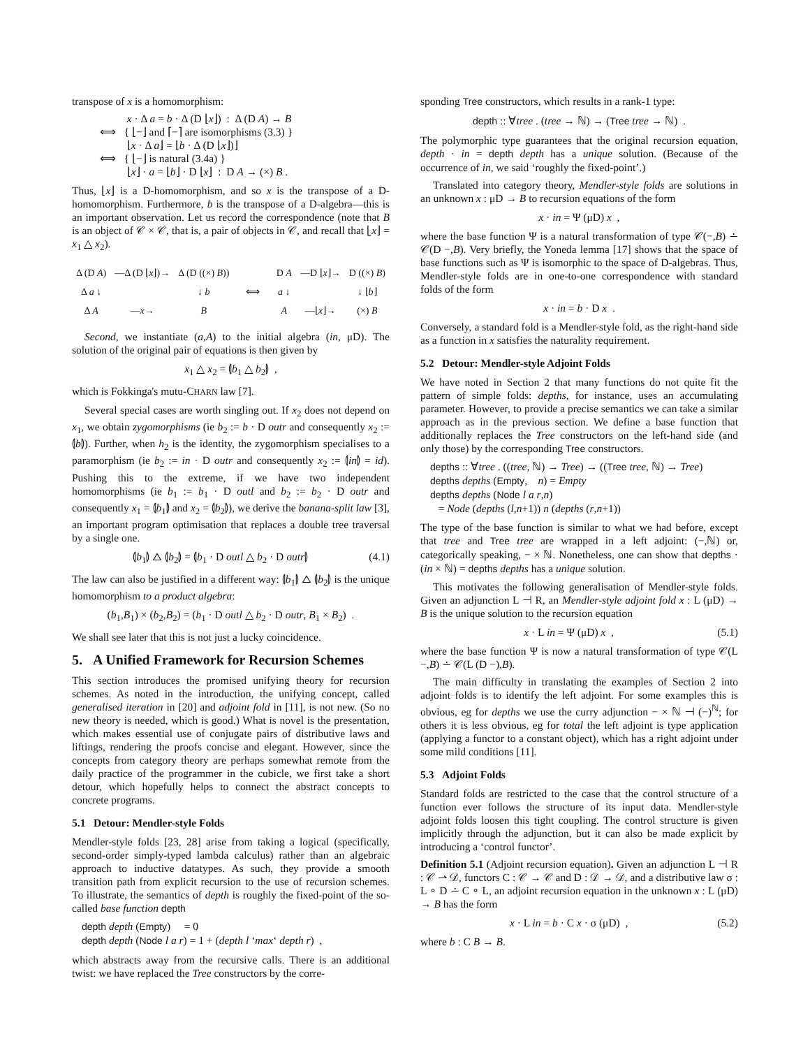transpose of x is a homomorphism:
x · Δ a = b · Δ (D ⌊x⌋) : Δ (D A) → B
⟺ { ⌊−⌋ and ⌈−⌉ are isomorphisms (3.3) }
⌊x · Δ a⌋ = ⌊b · Δ (D ⌊x⌋)⌋
⟺ { ⌊−⌋ is natural (3.4a) }
⌊x⌋ · a = ⌊b⌋ · D ⌊x⌋ : D A → (×) B .
Thus, ⌊x⌋ is a D-homomorphism, and so x is the transpose of a D-homomorphism. Furthermore, b is the transpose of a D-algebra—this is an important observation. Let us record the correspondence (note that B is an object of 𝒞 × 𝒞, that is, a pair of objects in 𝒞, and recall that ⌊x⌋ = x<sub>1</sub> △ x<sub>2</sub>).
| Δ (D A ) | —Δ (D ⌊ x ⌋)→ | Δ (D ((×) B )) |
| Δ a ↓ | | ↓ b |
| Δ A | — x → | B |
⟺
| D A | —D ⌊ x ⌋→ | D ((×) B ) |
| a ↓ | | ↓ ⌊ b ⌋ |
| A | —⌊ x ⌋→ | (×) B |
Second, we instantiate (a,A) to the initial algebra (in, μD). The solution of the original pair of equations is then given by
x<sub>1</sub> △ x<sub>2</sub> = ⦇b<sub>1</sub> △ b<sub>2</sub>⦈ ,
which is Fokkinga's mutu-CHARN law [7].
Several special cases are worth singling out. If x<sub>2</sub> does not depend on x<sub>1</sub>, we obtain zygomorphisms (ie b<sub>2</sub> := b · D outr and consequently x<sub>2</sub> := ⦇b⦈). Further, when h<sub>2</sub> is the identity, the zygomorphism specialises to a paramorphism (ie b<sub>2</sub> := in · D outr and consequently x<sub>2</sub> := ⦇in⦈ = id). Pushing this to the extreme, if we have two independent homomorphisms (ie b<sub>1</sub> := b<sub>1</sub> · D outl and b<sub>2</sub> := b<sub>2</sub> · D outr and consequently x<sub>1</sub> = ⦇b<sub>1</sub>⦈ and x<sub>2</sub> = ⦇b<sub>2</sub>⦈), we derive the banana-split law [3], an important program optimisation that replaces a double tree traversal by a single one.
⦇b<sub>1</sub>⦈ △ ⦇b<sub>2</sub>⦈ = ⦇b<sub>1</sub> · D outl △ b<sub>2</sub> · D outr⦈ (4.1)
The law can also be justified in a different way: ⦇b<sub>1</sub>⦈ △ ⦇b<sub>2</sub>⦈ is the unique homomorphism to a product algebra:
(b<sub>1</sub>,B<sub>1</sub>) × (b<sub>2</sub>,B<sub>2</sub>) = (b<sub>1</sub> · D outl △ b<sub>2</sub> · D outr, B<sub>1</sub> × B<sub>2</sub>) .
We shall see later that this is not just a lucky coincidence.
5. A Unified Framework for Recursion Schemes
This section introduces the promised unifying theory for recursion schemes. As noted in the introduction, the unifying concept, called generalised iteration in [20] and adjoint fold in [11], is not new. (So no new theory is needed, which is good.) What is novel is the presentation, which makes essential use of conjugate pairs of distributive laws and liftings, rendering the proofs concise and elegant. However, since the concepts from category theory are perhaps somewhat remote from the daily practice of the programmer in the cubicle, we first take a short detour, which hopefully helps to connect the abstract concepts to concrete programs.
5.1 Detour: Mendler-style Folds
Mendler-style folds [23, 28] arise from taking a logical (specifically, second-order simply-typed lambda calculus) rather than an algebraic approach to inductive datatypes. As such, they provide a smooth transition path from explicit recursion to the use of recursion schemes. To illustrate, the semantics of depth is roughly the fixed-point of the so-called base function depth
depth depth (Empty) = 0
depth depth (Node l a r) = 1 + (depth l ‘max‘ depth r) ,
which abstracts away from the recursive calls. There is an additional twist: we have replaced the Tree constructors by the corre-
sponding Tree constructors, which results in a rank-1 type:
depth :: ∀tree . (tree → ℕ) → (Tree tree → ℕ) .
The polymorphic type guarantees that the original recursion equation, depth · in = depth depth has a unique solution. (Because of the occurrence of in, we said ‘roughly the fixed-point’.)
Translated into category theory, Mendler-style folds are solutions in an unknown x : μD → B to recursion equations of the form
x · in = Ψ (μD) x ,
where the base function Ψ is a natural transformation of type 𝒞(−,B) ∸ 𝒞(D −,B). Very briefly, the Yoneda lemma [17] shows that the space of base functions such as Ψ is isomorphic to the space of D-algebras. Thus, Mendler-style folds are in one-to-one correspondence with standard folds of the form
x · in = b · D x .
Conversely, a standard fold is a Mendler-style fold, as the right-hand side as a function in x satisfies the naturality requirement.
5.2 Detour: Mendler-style Adjoint Folds
We have noted in Section 2 that many functions do not quite fit the pattern of simple folds: depths, for instance, uses an accumulating parameter. However, to provide a precise semantics we can take a similar approach as in the previous section. We define a base function that additionally replaces the Tree constructors on the left-hand side (and only those) by the corresponding Tree constructors.
depths :: ∀tree . ((tree, ℕ) → Tree) → ((Tree tree, ℕ) → Tree)
depths depths (Empty, n) = Empty
depths depths (Node l a r,n)
= Node (depths (l,n+1)) n (depths (r,n+1))
The type of the base function is similar to what we had before, except that tree and Tree tree are wrapped in a left adjoint: (−,ℕ) or, categorically speaking, − × ℕ. Nonetheless, one can show that depths · (in × ℕ) = depths depths has a unique solution.
This motivates the following generalisation of Mendler-style folds. Given an adjunction L ⊣ R, an Mendler-style adjoint fold x : L (μD) → B is the unique solution to the recursion equation
x · L in = Ψ (μD) x , (5.1)
where the base function Ψ is now a natural transformation of type 𝒞(L −,B) ∸ 𝒞(L (D −),B).
The main difficulty in translating the examples of Section 2 into adjoint folds is to identify the left adjoint. For some examples this is obvious, eg for depths we use the curry adjunction − × ℕ ⊣ (−)<sup>ℕ</sup>; for others it is less obvious, eg for total the left adjoint is type application (applying a functor to a constant object), which has a right adjoint under some mild conditions [11].
5.3 Adjoint Folds
Standard folds are restricted to the case that the control structure of a function ever follows the structure of its input data. Mendler-style adjoint folds loosen this tight coupling. The control structure is given implicitly through the adjunction, but it can also be made explicit by introducing a ‘control functor’.
Definition 5.1 (Adjoint recursion equation). Given an adjunction L ⊣ R : 𝒞 ⇀ 𝒟, functors C : 𝒞 → 𝒞 and D : 𝒟 → 𝒟, and a distributive law σ : L ∘ D ∸ C ∘ L, an adjoint recursion equation in the unknown x : L (μD) → B has the form
x · L in = b · C x · σ (μD) , (5.2)
where b : C B → B.